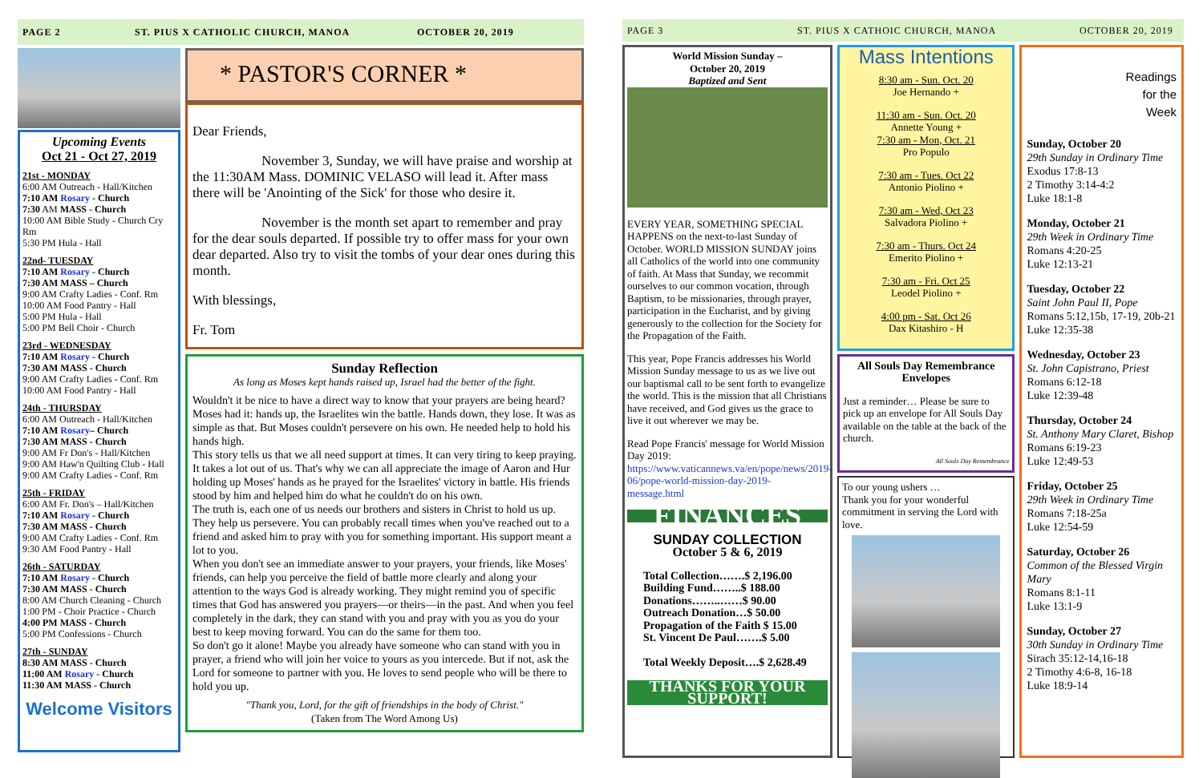PAGE 2 ST. PIUS X CATHOLIC CHURCH, MANOA OCTOBER 20, 2019
Upcoming Events
Oct 21 - Oct 27, 2019
21st - MONDAY
6:00 AM Outreach - Hall/Kitchen
7:10 AM Rosary - Church
7:30 AM MASS - Church
10:00 AM Bible Study - Church Cry Rm
5:30 PM Hula - Hall
22nd- TUESDAY
7:10 AM Rosary - Church
7:30 AM MASS – Church
9:00 AM Crafty Ladies - Conf. Rm
10:00 AM Food Pantry - Hall
5:00 PM Hula - Hall
5:00 PM Bell Choir - Church
23rd - WEDNESDAY
7:10 AM Rosary - Church
7:30 AM MASS - Church
9:00 AM Crafty Ladies - Conf. Rm
10:00 AM Food Pantry - Hall
24th - THURSDAY
6:00 AM Outreach - Hall/Kitchen
7:10 AM Rosary– Church
7:30 AM MASS - Church
9:00 AM Fr Don's - Hall/Kitchen
9:00 AM Haw'n Quilting Club - Hall
9:00 AM Crafty Ladies - Conf. Rm
25th - FRIDAY
6:00 AM Fr. Don's – Hall/Kitchen
7:10 AM Rosary - Church
7:30 AM MASS - Church
9:00 AM Crafty Ladies - Conf. Rm
9:30 AM Food Pantry - Hall
26th - SATURDAY
7:10 AM Rosary - Church
7:30 AM MASS - Church
8:00 AM Church Cleaning - Church
1:00 PM - Choir Practice - Church
4:00 PM MASS - Church
5:00 PM Confessions - Church
27th - SUNDAY
8:30 AM MASS - Church
11:00 AM Rosary - Church
11:30 AM MASS - Church
Welcome Visitors
* PASTOR'S CORNER *
Dear Friends,
November 3, Sunday, we will have praise and worship at the 11:30AM Mass. DOMINIC VELASO will lead it. After mass there will be 'Anointing of the Sick' for those who desire it.
November is the month set apart to remember and pray for the dear souls departed. If possible try to offer mass for your own dear departed. Also try to visit the tombs of your dear ones during this month.
With blessings,
Fr. Tom
Sunday Reflection
As long as Moses kept hands raised up, Israel had the better of the fight.
Wouldn't it be nice to have a direct way to know that your prayers are being heard? Moses had it: hands up, the Israelites win the battle. Hands down, they lose. It was as simple as that. But Moses couldn't persevere on his own. He needed help to hold his hands high.
This story tells us that we all need support at times. It can very tiring to keep praying. It takes a lot out of us. That's why we can all appreciate the image of Aaron and Hur holding up Moses' hands as he prayed for the Israelites' victory in battle. His friends stood by him and helped him do what he couldn't do on his own.
The truth is, each one of us needs our brothers and sisters in Christ to hold us up. They help us persevere. You can probably recall times when you've reached out to a friend and asked him to pray with you for something important. His support meant a lot to you.
When you don't see an immediate answer to your prayers, your friends, like Moses' friends, can help you perceive the field of battle more clearly and along your attention to the ways God is already working. They might remind you of specific times that God has answered you prayers—or theirs—in the past. And when you feel completely in the dark, they can stand with you and pray with you as you do your best to keep moving forward. You can do the same for them too.
So don't go it alone! Maybe you already have someone who can stand with you in prayer, a friend who will join her voice to yours as you intercede. But if not, ask the Lord for someone to partner with you. He loves to send people who will be there to hold you up.
"Thank you, Lord, for the gift of friendships in the body of Christ."
(Taken from The Word Among Us)
PAGE 3 ST. PIUS X CATHOIC CHURCH, MANOA OCTOBER 20, 2019
World Mission Sunday –
October 20, 2019
Baptized and Sent
EVERY YEAR, SOMETHING SPECIAL HAPPENS on the next-to-last Sunday of October. WORLD MISSION SUNDAY joins all Catholics of the world into one community of faith. At Mass that Sunday, we recommit ourselves to our common vocation, through Baptism, to be missionaries, through prayer, participation in the Eucharist, and by giving generously to the collection for the Society for the Propagation of the Faith.
This year, Pope Francis addresses his World Mission Sunday message to us as we live out our baptismal call to be sent forth to evangelize the world. This is the mission that all Christians have received, and God gives us the grace to live it out wherever we may be.
Read Pope Francis' message for World Mission Day 2019: https://www.vaticannews.va/en/pope/news/2019-06/pope-world-mission-day-2019-message.html
FINANCES
SUNDAY COLLECTION
October 5 & 6, 2019
Total Collection…….$ 2,196.00
Building Fund……..$ 188.00
Donations……..……$ 90.00
Outreach Donation…$ 50.00
Propagation of the Faith $ 15.00
St. Vincent De Paul…….$ 5.00
Total Weekly Deposit….$ 2,628.49
THANKS FOR YOUR SUPPORT!
Mass Intentions
8:30 am - Sun. Oct. 20
Joe Hernando +
11:30 am - Sun. Oct. 20
Annette Young +
7:30 am - Mon, Oct. 21
Pro Populo
7:30 am - Tues. Oct 22
Antonio Piolino +
7:30 am - Wed, Oct 23
Salvadora Piolino +
7:30 am - Thurs. Oct 24
Emerito Piolino +
7:30 am - Fri. Oct 25
Leodel Piolino +
4:00 pm - Sat. Oct 26
Dax Kitashiro - H
All Souls Day Remembrance Envelopes
Just a reminder… Please be sure to pick up an envelope for All Souls Day available on the table at the back of the church.
All Souls Day Remembrance
To our young ushers …
Thank you for your wonderful commitment in serving the Lord with love.
Readings
for the
Week
Sunday, October 20
29th Sunday in Ordinary Time
Exodus 17:8-13
2 Timothy 3:14-4:2
Luke 18:1-8
Monday, October 21
29th Week in Ordinary Time
Romans 4:20-25
Luke 12:13-21
Tuesday, October 22
Saint John Paul II, Pope
Romans 5:12,15b, 17-19, 20b-21
Luke 12:35-38
Wednesday, October 23
St. John Capistrano, Priest
Romans 6:12-18
Luke 12:39-48
Thursday, October 24
St. Anthony Mary Claret, Bishop
Romans 6:19-23
Luke 12:49-53
Friday, October 25
29th Week in Ordinary Time
Romans 7:18-25a
Luke 12:54-59
Saturday, October 26
Common of the Blessed Virgin Mary
Romans 8:1-11
Luke 13:1-9
Sunday, October 27
30th Sunday in Ordinary Time
Sirach 35:12-14,16-18
2 Timothy 4:6-8, 16-18
Luke 18:9-14